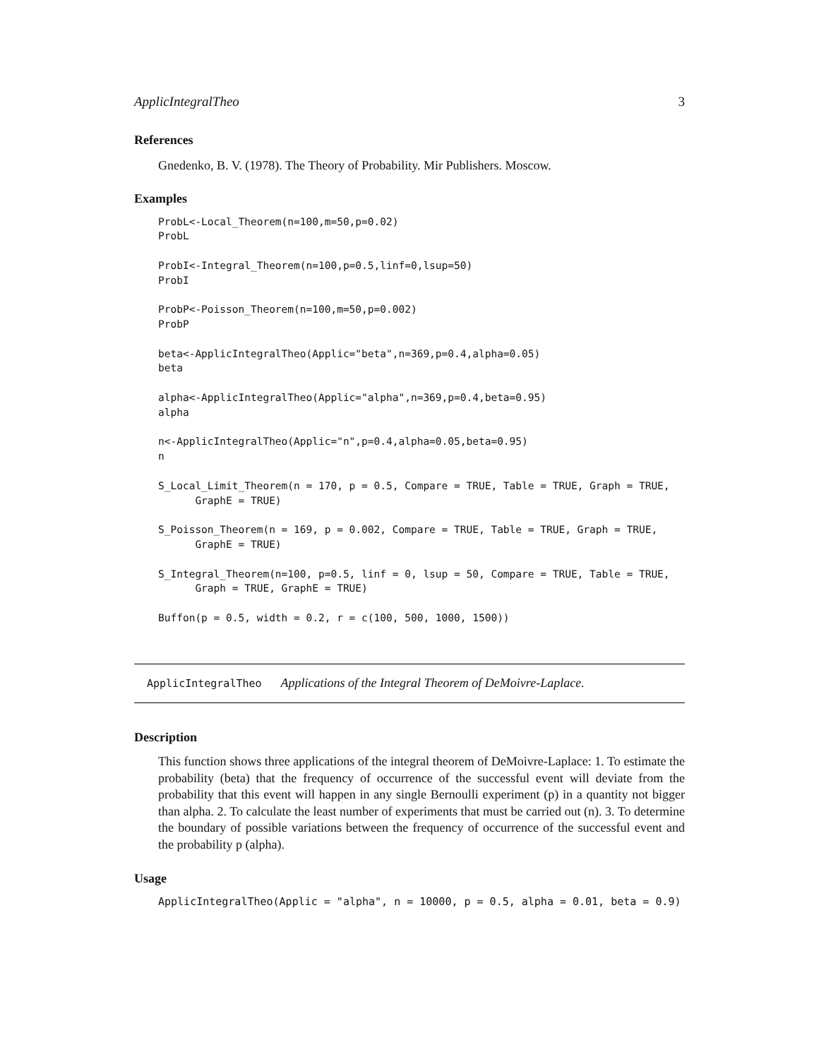ApplicIntegralTheo 3
References
Gnedenko, B. V. (1978). The Theory of Probability. Mir Publishers. Moscow.
Examples
ProbL<-Local_Theorem(n=100,m=50,p=0.02)
ProbL

ProbI<-Integral_Theorem(n=100,p=0.5,linf=0,lsup=50)
ProbI

ProbP<-Poisson_Theorem(n=100,m=50,p=0.002)
ProbP

beta<-ApplicIntegralTheo(Applic="beta",n=369,p=0.4,alpha=0.05)
beta

alpha<-ApplicIntegralTheo(Applic="alpha",n=369,p=0.4,beta=0.95)
alpha

n<-ApplicIntegralTheo(Applic="n",p=0.4,alpha=0.05,beta=0.95)
n

S_Local_Limit_Theorem(n = 170, p = 0.5, Compare = TRUE, Table = TRUE, Graph = TRUE,
      GraphE = TRUE)

S_Poisson_Theorem(n = 169, p = 0.002, Compare = TRUE, Table = TRUE, Graph = TRUE,
      GraphE = TRUE)

S_Integral_Theorem(n=100, p=0.5, linf = 0, lsup = 50, Compare = TRUE, Table = TRUE,
      Graph = TRUE, GraphE = TRUE)

Buffon(p = 0.5, width = 0.2, r = c(100, 500, 1000, 1500))
ApplicIntegralTheo Applications of the Integral Theorem of DeMoivre-Laplace.
Description
This function shows three applications of the integral theorem of DeMoivre-Laplace: 1. To estimate the probability (beta) that the frequency of occurrence of the successful event will deviate from the probability that this event will happen in any single Bernoulli experiment (p) in a quantity not bigger than alpha. 2. To calculate the least number of experiments that must be carried out (n). 3. To determine the boundary of possible variations between the frequency of occurrence of the successful event and the probability p (alpha).
Usage
ApplicIntegralTheo(Applic = "alpha", n = 10000, p = 0.5, alpha = 0.01, beta = 0.9)